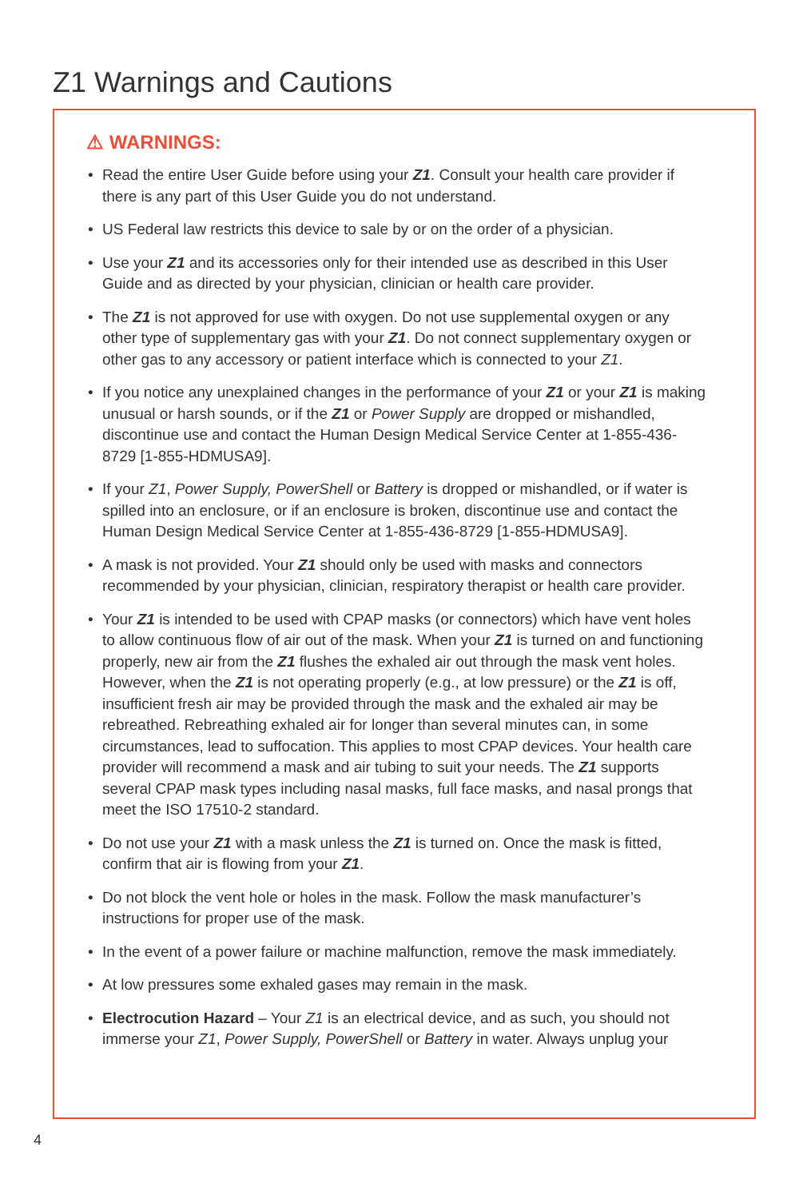Z1 Warnings and Cautions
⚠ WARNINGS:
• Read the entire User Guide before using your Z1. Consult your health care provider if there is any part of this User Guide you do not understand.
• US Federal law restricts this device to sale by or on the order of a physician.
• Use your Z1 and its accessories only for their intended use as described in this User Guide and as directed by your physician, clinician or health care provider.
• The Z1 is not approved for use with oxygen. Do not use supplemental oxygen or any other type of supplementary gas with your Z1. Do not connect supplementary oxygen or other gas to any accessory or patient interface which is connected to your Z1.
• If you notice any unexplained changes in the performance of your Z1 or your Z1 is making unusual or harsh sounds, or if the Z1 or Power Supply are dropped or mishandled, discontinue use and contact the Human Design Medical Service Center at 1-855-436-8729 [1-855-HDMUSA9].
• If your Z1, Power Supply, PowerShell or Battery is dropped or mishandled, or if water is spilled into an enclosure, or if an enclosure is broken, discontinue use and contact the Human Design Medical Service Center at 1-855-436-8729 [1-855-HDMUSA9].
• A mask is not provided. Your Z1 should only be used with masks and connectors recommended by your physician, clinician, respiratory therapist or health care provider.
• Your Z1 is intended to be used with CPAP masks (or connectors) which have vent holes to allow continuous flow of air out of the mask. When your Z1 is turned on and functioning properly, new air from the Z1 flushes the exhaled air out through the mask vent holes. However, when the Z1 is not operating properly (e.g., at low pressure) or the Z1 is off, insufficient fresh air may be provided through the mask and the exhaled air may be rebreathed. Rebreathing exhaled air for longer than several minutes can, in some circumstances, lead to suffocation. This applies to most CPAP devices. Your health care provider will recommend a mask and air tubing to suit your needs. The Z1 supports several CPAP mask types including nasal masks, full face masks, and nasal prongs that meet the ISO 17510-2 standard.
• Do not use your Z1 with a mask unless the Z1 is turned on. Once the mask is fitted, confirm that air is flowing from your Z1.
• Do not block the vent hole or holes in the mask. Follow the mask manufacturer’s instructions for proper use of the mask.
• In the event of a power failure or machine malfunction, remove the mask immediately.
• At low pressures some exhaled gases may remain in the mask.
• Electrocution Hazard – Your Z1 is an electrical device, and as such, you should not immerse your Z1, Power Supply, PowerShell or Battery in water. Always unplug your
4